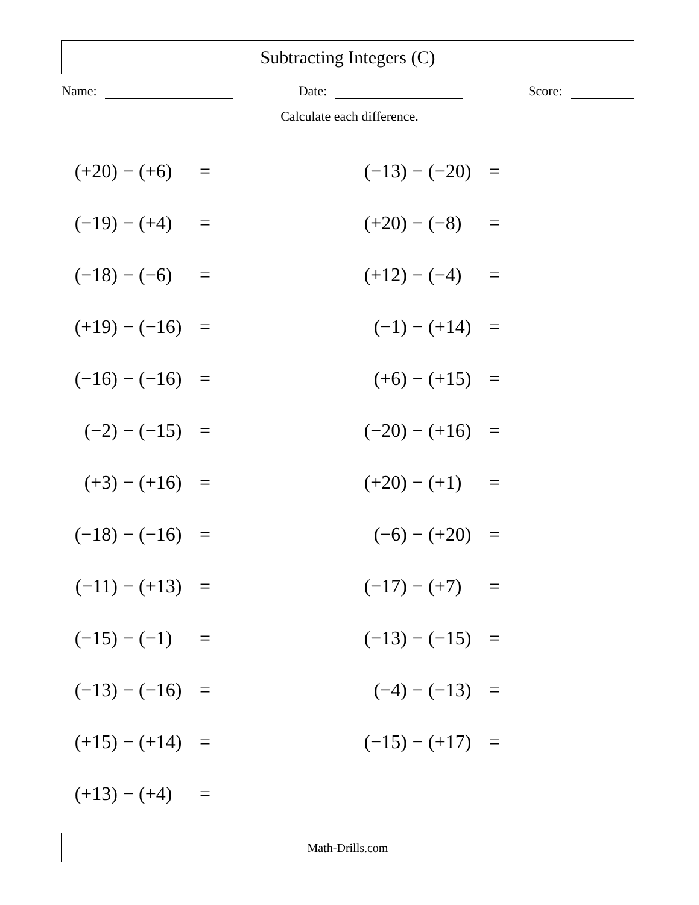Subtracting Integers (C)
Name: Date: Score:
Calculate each difference.
(+20) − (+6) =
(−13) − (−20) =
(−19) − (+4) =
(+20) − (−8) =
(−18) − (−6) =
(+12) − (−4) =
(+19) − (−16) =
(−1) − (+14) =
(−16) − (−16) =
(+6) − (+15) =
(−2) − (−15) =
(−20) − (+16) =
(+3) − (+16) =
(+20) − (+1) =
(−18) − (−16) =
(−6) − (+20) =
(−11) − (+13) =
(−17) − (+7) =
(−15) − (−1) =
(−13) − (−15) =
(−13) − (−16) =
(−4) − (−13) =
(+15) − (+14) =
(−15) − (+17) =
(+13) − (+4) =
Math-Drills.com